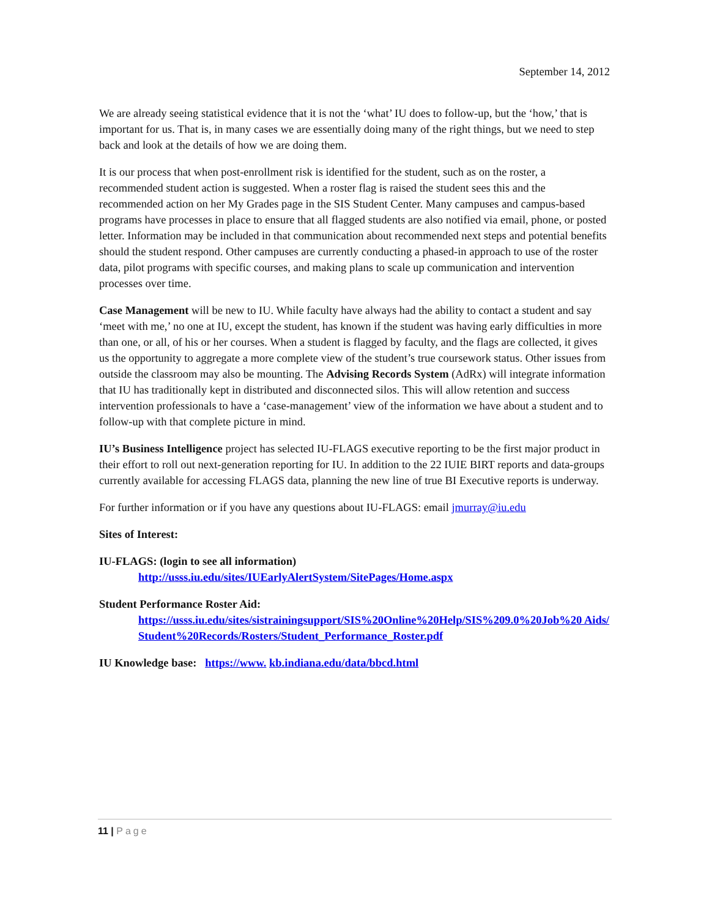September 14, 2012
We are already seeing statistical evidence that it is not the ‘what’ IU does to follow-up, but the ‘how,’ that is important for us. That is, in many cases we are essentially doing many of the right things, but we need to step back and look at the details of how we are doing them.
It is our process that when post-enrollment risk is identified for the student, such as on the roster, a recommended student action is suggested. When a roster flag is raised the student sees this and the recommended action on her My Grades page in the SIS Student Center. Many campuses and campus-based programs have processes in place to ensure that all flagged students are also notified via email, phone, or posted letter. Information may be included in that communication about recommended next steps and potential benefits should the student respond. Other campuses are currently conducting a phased-in approach to use of the roster data, pilot programs with specific courses, and making plans to scale up communication and intervention processes over time.
Case Management will be new to IU. While faculty have always had the ability to contact a student and say ‘meet with me,’ no one at IU, except the student, has known if the student was having early difficulties in more than one, or all, of his or her courses. When a student is flagged by faculty, and the flags are collected, it gives us the opportunity to aggregate a more complete view of the student’s true coursework status. Other issues from outside the classroom may also be mounting. The Advising Records System (AdRx) will integrate information that IU has traditionally kept in distributed and disconnected silos. This will allow retention and success intervention professionals to have a ‘case-management’ view of the information we have about a student and to follow-up with that complete picture in mind.
IU’s Business Intelligence project has selected IU-FLAGS executive reporting to be the first major product in their effort to roll out next-generation reporting for IU. In addition to the 22 IUIE BIRT reports and data-groups currently available for accessing FLAGS data, planning the new line of true BI Executive reports is underway.
For further information or if you have any questions about IU-FLAGS: email jmurray@iu.edu
Sites of Interest:
IU-FLAGS: (login to see all information)
http://usss.iu.edu/sites/IUEarlyAlertSystem/SitePages/Home.aspx
Student Performance Roster Aid:
https://usss.iu.edu/sites/sistrainingsupport/SIS%20Online%20Help/SIS%209.0%20Job%20 Aids/Student%20Records/Rosters/Student_Performance_Roster.pdf
IU Knowledge base: https://www. kb.indiana.edu/data/bbcd.html
11 | Page